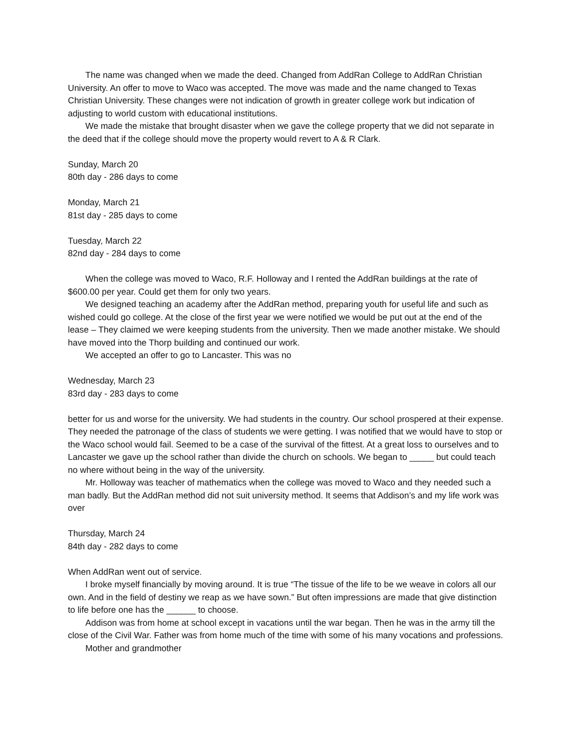The name was changed when we made the deed. Changed from AddRan College to AddRan Christian University. An offer to move to Waco was accepted. The move was made and the name changed to Texas Christian University. These changes were not indication of growth in greater college work but indication of adjusting to world custom with educational institutions.
We made the mistake that brought disaster when we gave the college property that we did not separate in the deed that if the college should move the property would revert to A & R Clark.
Sunday, March 20
80th day - 286 days to come
Monday, March 21
81st day - 285 days to come
Tuesday, March 22
82nd day - 284 days to come
When the college was moved to Waco, R.F. Holloway and I rented the AddRan buildings at the rate of $600.00 per year. Could get them for only two years.
We designed teaching an academy after the AddRan method, preparing youth for useful life and such as wished could go college. At the close of the first year we were notified we would be put out at the end of the lease – They claimed we were keeping students from the university. Then we made another mistake. We should have moved into the Thorp building and continued our work.
We accepted an offer to go to Lancaster. This was no
Wednesday, March 23
83rd day - 283 days to come
better for us and worse for the university. We had students in the country. Our school prospered at their expense. They needed the patronage of the class of students we were getting. I was notified that we would have to stop or the Waco school would fail. Seemed to be a case of the survival of the fittest. At a great loss to ourselves and to Lancaster we gave up the school rather than divide the church on schools. We began to _____ but could teach no where without being in the way of the university.
Mr. Holloway was teacher of mathematics when the college was moved to Waco and they needed such a man badly. But the AddRan method did not suit university method. It seems that Addison’s and my life work was over
Thursday, March 24
84th day - 282 days to come
When AddRan went out of service.
I broke myself financially by moving around. It is true “The tissue of the life to be we weave in colors all our own. And in the field of destiny we reap as we have sown.” But often impressions are made that give distinction to life before one has the ______ to choose.
Addison was from home at school except in vacations until the war began. Then he was in the army till the close of the Civil War. Father was from home much of the time with some of his many vocations and professions.
Mother and grandmother